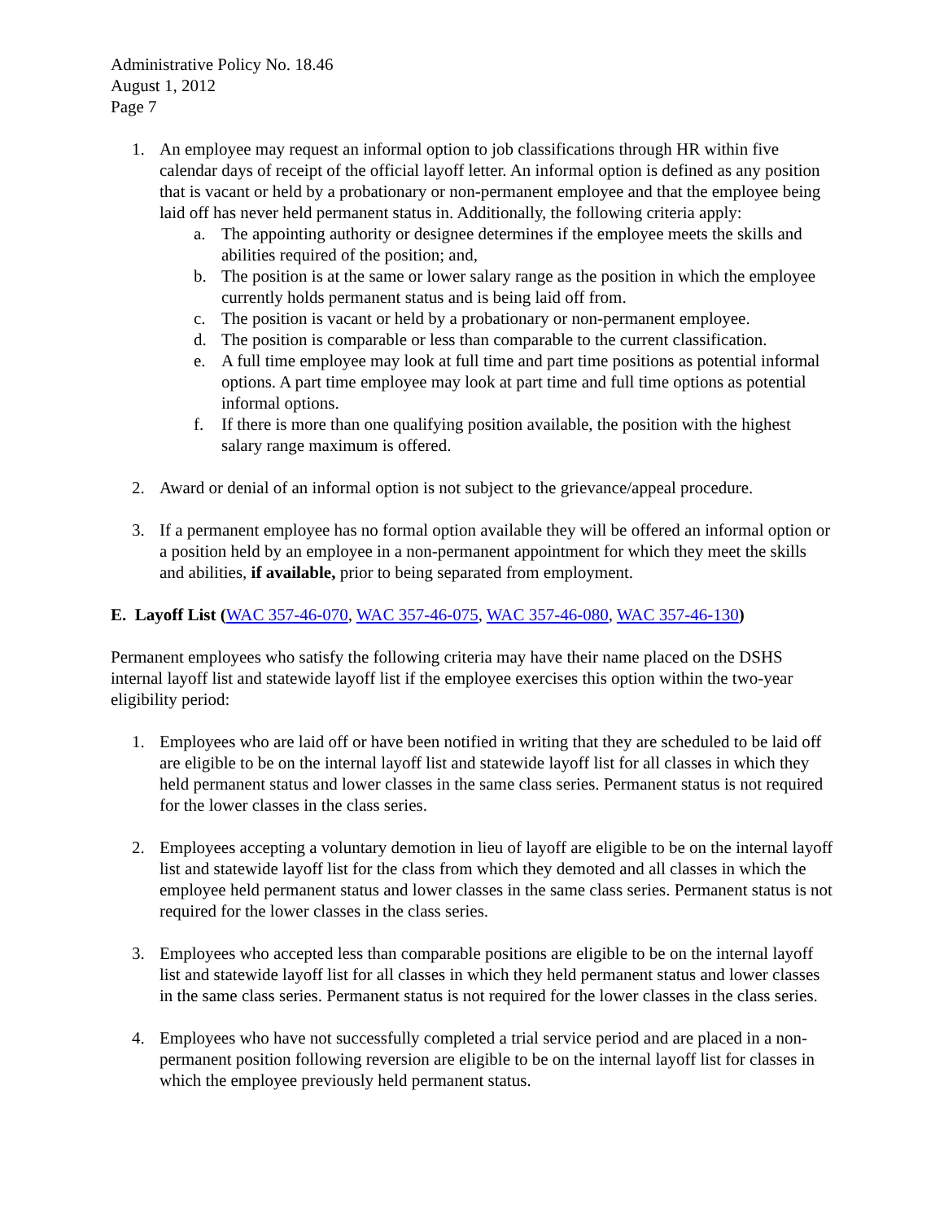Administrative Policy No. 18.46
August 1, 2012
Page 7
1. An employee may request an informal option to job classifications through HR within five calendar days of receipt of the official layoff letter. An informal option is defined as any position that is vacant or held by a probationary or non-permanent employee and that the employee being laid off has never held permanent status in. Additionally, the following criteria apply:
a. The appointing authority or designee determines if the employee meets the skills and abilities required of the position; and,
b. The position is at the same or lower salary range as the position in which the employee currently holds permanent status and is being laid off from.
c. The position is vacant or held by a probationary or non-permanent employee.
d. The position is comparable or less than comparable to the current classification.
e. A full time employee may look at full time and part time positions as potential informal options. A part time employee may look at part time and full time options as potential informal options.
f. If there is more than one qualifying position available, the position with the highest salary range maximum is offered.
2. Award or denial of an informal option is not subject to the grievance/appeal procedure.
3. If a permanent employee has no formal option available they will be offered an informal option or a position held by an employee in a non-permanent appointment for which they meet the skills and abilities, if available, prior to being separated from employment.
E. Layoff List (WAC 357-46-070, WAC 357-46-075, WAC 357-46-080, WAC 357-46-130)
Permanent employees who satisfy the following criteria may have their name placed on the DSHS internal layoff list and statewide layoff list if the employee exercises this option within the two-year eligibility period:
1. Employees who are laid off or have been notified in writing that they are scheduled to be laid off are eligible to be on the internal layoff list and statewide layoff list for all classes in which they held permanent status and lower classes in the same class series. Permanent status is not required for the lower classes in the class series.
2. Employees accepting a voluntary demotion in lieu of layoff are eligible to be on the internal layoff list and statewide layoff list for the class from which they demoted and all classes in which the employee held permanent status and lower classes in the same class series. Permanent status is not required for the lower classes in the class series.
3. Employees who accepted less than comparable positions are eligible to be on the internal layoff list and statewide layoff list for all classes in which they held permanent status and lower classes in the same class series. Permanent status is not required for the lower classes in the class series.
4. Employees who have not successfully completed a trial service period and are placed in a non-permanent position following reversion are eligible to be on the internal layoff list for classes in which the employee previously held permanent status.